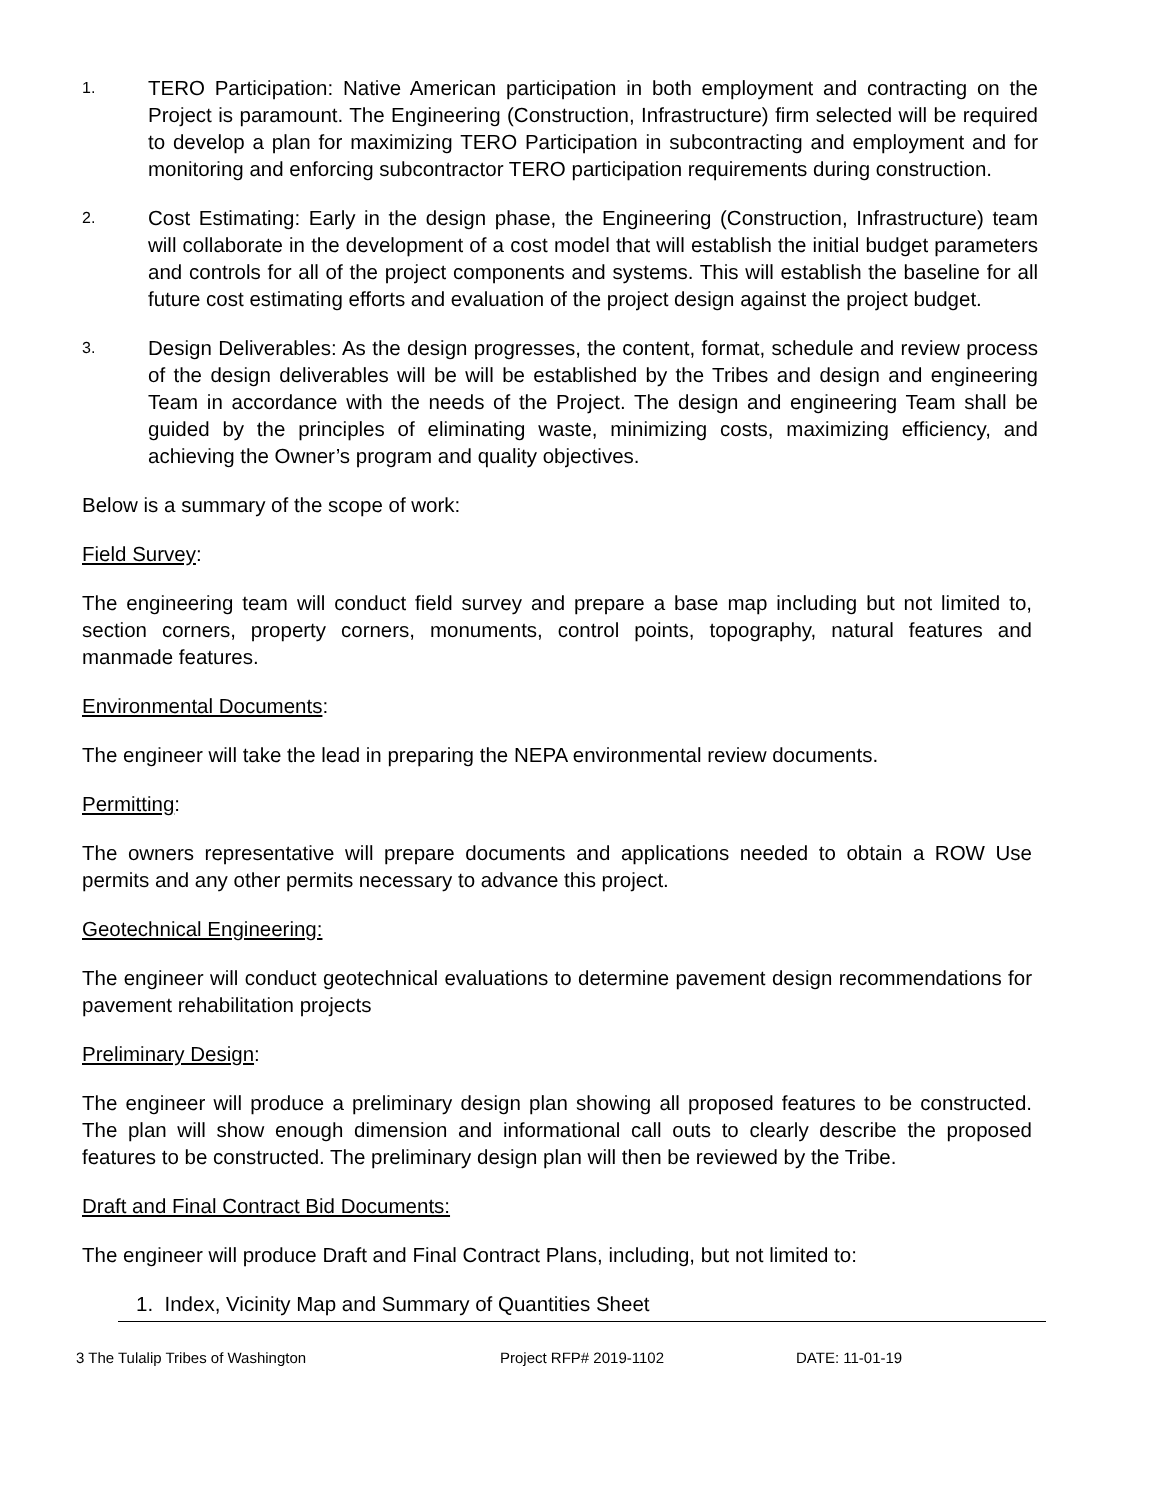1.
TERO Participation: Native American participation in both employment and contracting on the Project is paramount. The Engineering (Construction, Infrastructure) firm selected will be required to develop a plan for maximizing TERO Participation in subcontracting and employment and for monitoring and enforcing subcontractor TERO participation requirements during construction.
2.
Cost Estimating: Early in the design phase, the Engineering (Construction, Infrastructure) team will collaborate in the development of a cost model that will establish the initial budget parameters and controls for all of the project components and systems. This will establish the baseline for all future cost estimating efforts and evaluation of the project design against the project budget.
3.
Design Deliverables: As the design progresses, the content, format, schedule and review process of the design deliverables will be will be established by the Tribes and design and engineering Team in accordance with the needs of the Project. The design and engineering Team shall be guided by the principles of eliminating waste, minimizing costs, maximizing efficiency, and achieving the Owner’s program and quality objectives.
Below is a summary of the scope of work:
Field Survey:
The engineering team will conduct field survey and prepare a base map including but not limited to, section corners, property corners, monuments, control points, topography, natural features and manmade features.
Environmental Documents:
The engineer will take the lead in preparing the NEPA environmental review documents.
Permitting:
The owners representative will prepare documents and applications needed to obtain a ROW Use permits and any other permits necessary to advance this project.
Geotechnical Engineering:
The engineer will conduct geotechnical evaluations to determine pavement design recommendations for pavement rehabilitation projects
Preliminary Design:
The engineer will produce a preliminary design plan showing all proposed features to be constructed. The plan will show enough dimension and informational call outs to clearly describe the proposed features to be constructed. The preliminary design plan will then be reviewed by the Tribe.
Draft and Final Contract Bid Documents:
The engineer will produce Draft and Final Contract Plans, including, but not limited to:
1. Index, Vicinity Map and Summary of Quantities Sheet
3 The Tulalip Tribes of Washington Project RFP# 2019-1102 DATE: 11-01-19